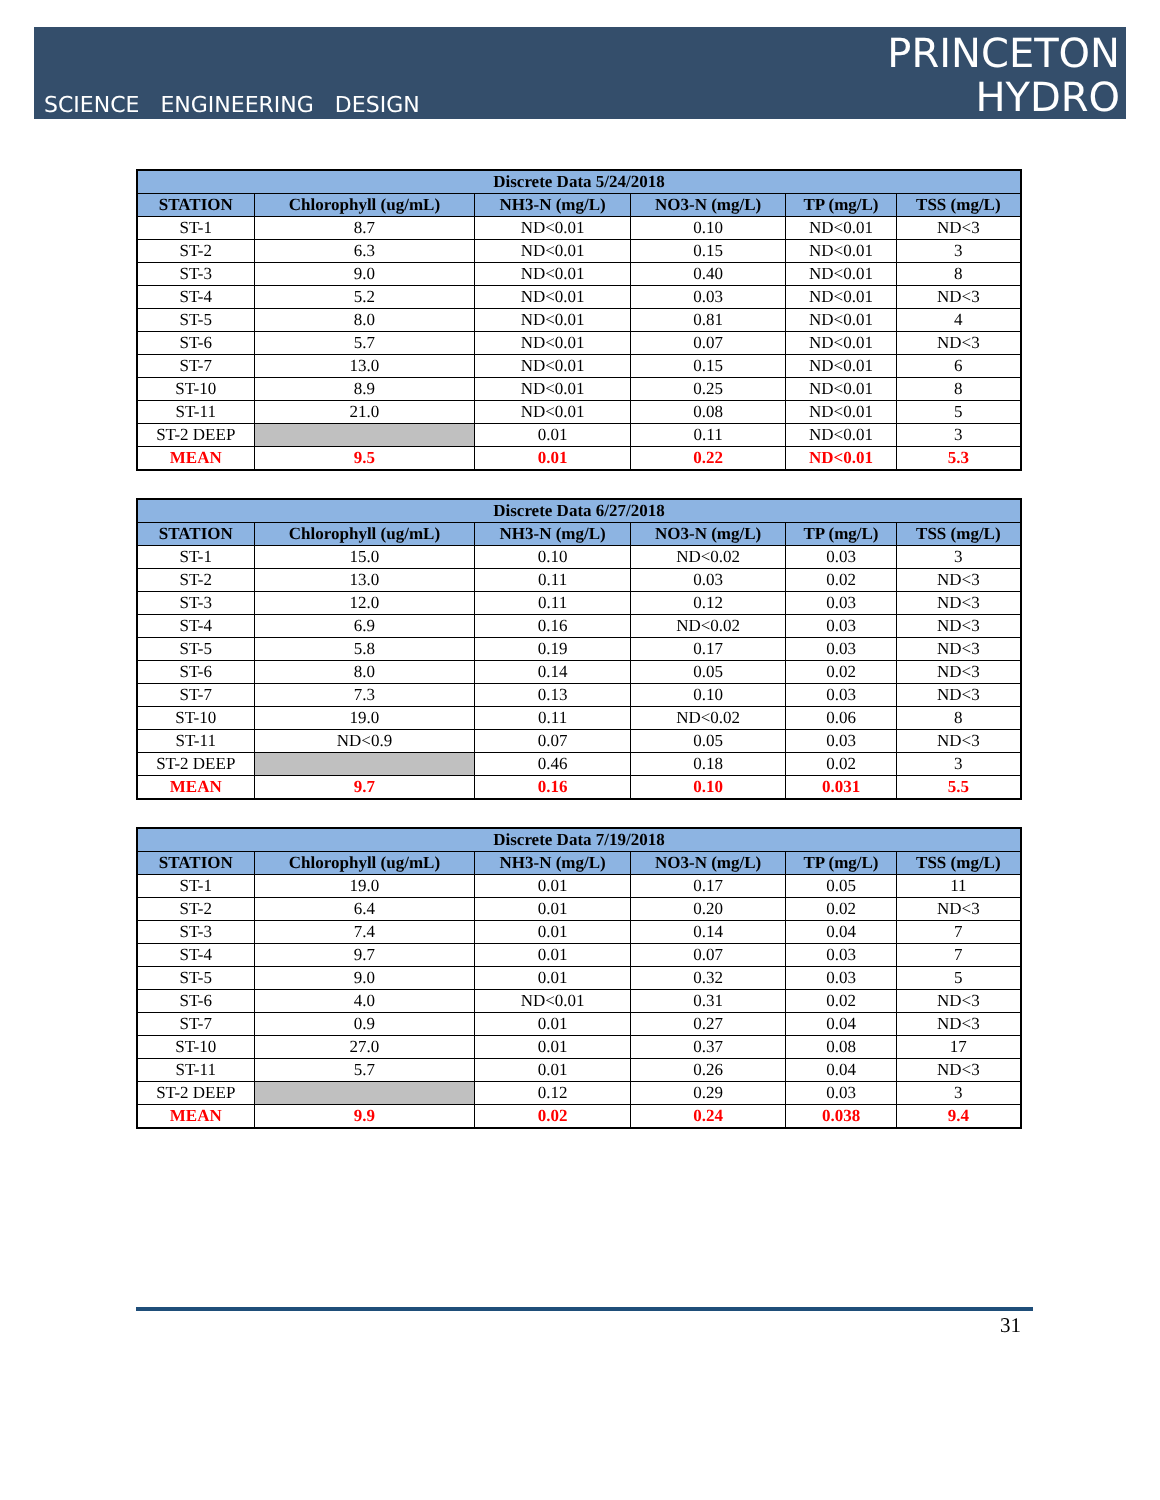SCIENCE ENGINEERING DESIGN
PRINCETON
HYDRO
| Discrete Data 5/24/2018 | | | | | |
| --- | --- | --- | --- | --- | --- |
| STATION | Chlorophyll (ug/mL) | NH3-N (mg/L) | NO3-N (mg/L) | TP (mg/L) | TSS (mg/L) |
| ST-1 | 8.7 | ND<0.01 | 0.10 | ND<0.01 | ND<3 |
| ST-2 | 6.3 | ND<0.01 | 0.15 | ND<0.01 | 3 |
| ST-3 | 9.0 | ND<0.01 | 0.40 | ND<0.01 | 8 |
| ST-4 | 5.2 | ND<0.01 | 0.03 | ND<0.01 | ND<3 |
| ST-5 | 8.0 | ND<0.01 | 0.81 | ND<0.01 | 4 |
| ST-6 | 5.7 | ND<0.01 | 0.07 | ND<0.01 | ND<3 |
| ST-7 | 13.0 | ND<0.01 | 0.15 | ND<0.01 | 6 |
| ST-10 | 8.9 | ND<0.01 | 0.25 | ND<0.01 | 8 |
| ST-11 | 21.0 | ND<0.01 | 0.08 | ND<0.01 | 5 |
| ST-2 DEEP | | 0.01 | 0.11 | ND<0.01 | 3 |
| MEAN | 9.5 | 0.01 | 0.22 | ND<0.01 | 5.3 |
| Discrete Data 6/27/2018 | | | | | |
| --- | --- | --- | --- | --- | --- |
| STATION | Chlorophyll (ug/mL) | NH3-N (mg/L) | NO3-N (mg/L) | TP (mg/L) | TSS (mg/L) |
| ST-1 | 15.0 | 0.10 | ND<0.02 | 0.03 | 3 |
| ST-2 | 13.0 | 0.11 | 0.03 | 0.02 | ND<3 |
| ST-3 | 12.0 | 0.11 | 0.12 | 0.03 | ND<3 |
| ST-4 | 6.9 | 0.16 | ND<0.02 | 0.03 | ND<3 |
| ST-5 | 5.8 | 0.19 | 0.17 | 0.03 | ND<3 |
| ST-6 | 8.0 | 0.14 | 0.05 | 0.02 | ND<3 |
| ST-7 | 7.3 | 0.13 | 0.10 | 0.03 | ND<3 |
| ST-10 | 19.0 | 0.11 | ND<0.02 | 0.06 | 8 |
| ST-11 | ND<0.9 | 0.07 | 0.05 | 0.03 | ND<3 |
| ST-2 DEEP | | 0.46 | 0.18 | 0.02 | 3 |
| MEAN | 9.7 | 0.16 | 0.10 | 0.031 | 5.5 |
| Discrete Data 7/19/2018 | | | | | |
| --- | --- | --- | --- | --- | --- |
| STATION | Chlorophyll (ug/mL) | NH3-N (mg/L) | NO3-N (mg/L) | TP (mg/L) | TSS (mg/L) |
| ST-1 | 19.0 | 0.01 | 0.17 | 0.05 | 11 |
| ST-2 | 6.4 | 0.01 | 0.20 | 0.02 | ND<3 |
| ST-3 | 7.4 | 0.01 | 0.14 | 0.04 | 7 |
| ST-4 | 9.7 | 0.01 | 0.07 | 0.03 | 7 |
| ST-5 | 9.0 | 0.01 | 0.32 | 0.03 | 5 |
| ST-6 | 4.0 | ND<0.01 | 0.31 | 0.02 | ND<3 |
| ST-7 | 0.9 | 0.01 | 0.27 | 0.04 | ND<3 |
| ST-10 | 27.0 | 0.01 | 0.37 | 0.08 | 17 |
| ST-11 | 5.7 | 0.01 | 0.26 | 0.04 | ND<3 |
| ST-2 DEEP | | 0.12 | 0.29 | 0.03 | 3 |
| MEAN | 9.9 | 0.02 | 0.24 | 0.038 | 9.4 |
31